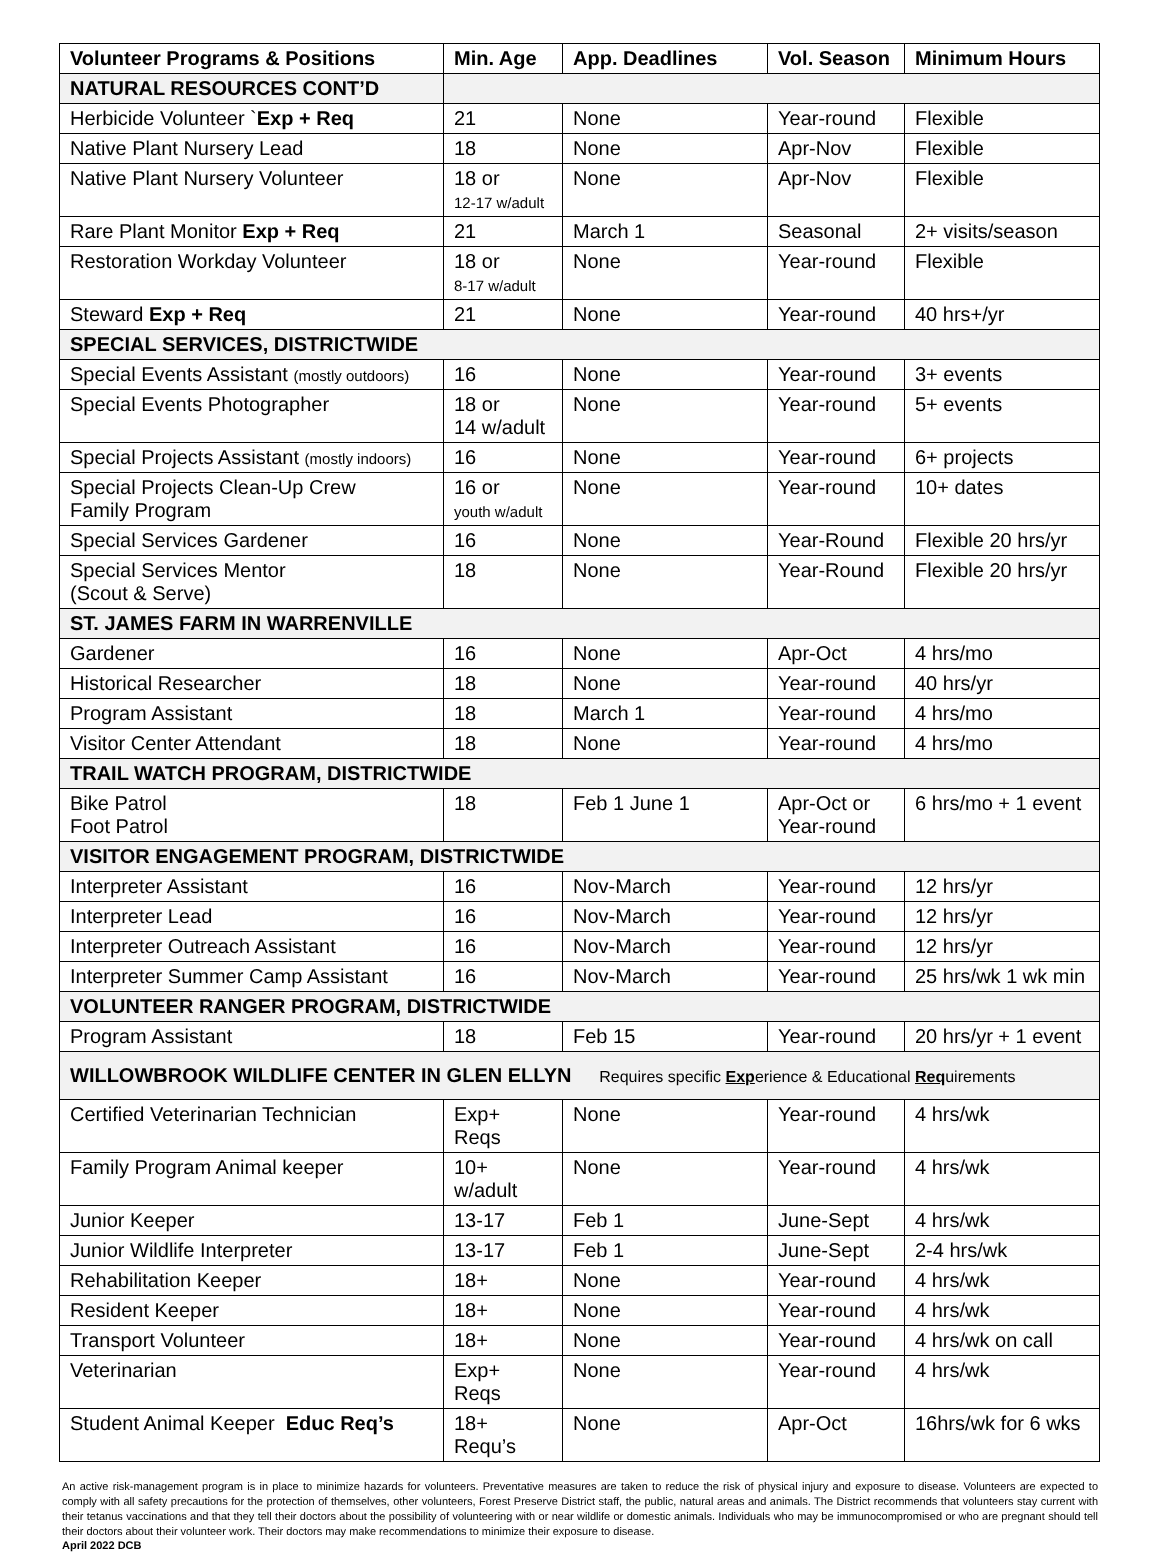| Volunteer Programs & Positions | Min. Age | App. Deadlines | Vol. Season | Minimum Hours |
| --- | --- | --- | --- | --- |
| NATURAL RESOURCES CONT’D | | | | |
| Herbicide Volunteer ` Exp + Req | 21 | None | Year-round | Flexible |
| Native Plant Nursery Lead | 18 | None | Apr-Nov | Flexible |
| Native Plant Nursery Volunteer | 18 or 12-17 w/adult | None | Apr-Nov | Flexible |
| Rare Plant Monitor Exp + Req | 21 | March 1 | Seasonal | 2+ visits/season |
| Restoration Workday Volunteer | 18 or 8-17 w/adult | None | Year-round | Flexible |
| Steward Exp + Req | 21 | None | Year-round | 40 hrs+/yr |
| SPECIAL SERVICES, DISTRICTWIDE | | | | |
| Special Events Assistant (mostly outdoors) | 16 | None | Year-round | 3+ events |
| Special Events Photographer | 18 or 14 w/adult | None | Year-round | 5+ events |
| Special Projects Assistant (mostly indoors) | 16 | None | Year-round | 6+ projects |
| Special Projects Clean-Up Crew Family Program | 16 or youth w/adult | None | Year-round | 10+ dates |
| Special Services Gardener | 16 | None | Year-Round | Flexible 20 hrs/yr |
| Special Services Mentor (Scout & Serve) | 18 | None | Year-Round | Flexible 20 hrs/yr |
| ST. JAMES FARM IN WARRENVILLE | | | | |
| Gardener | 16 | None | Apr-Oct | 4 hrs/mo |
| Historical Researcher | 18 | None | Year-round | 40 hrs/yr |
| Program Assistant | 18 | March 1 | Year-round | 4 hrs/mo |
| Visitor Center Attendant | 18 | None | Year-round | 4 hrs/mo |
| TRAIL WATCH PROGRAM, DISTRICTWIDE | | | | |
| Bike Patrol Foot Patrol | 18 | Feb 1 June 1 | Apr-Oct or Year-round | 6 hrs/mo + 1 event |
| VISITOR ENGAGEMENT PROGRAM, DISTRICTWIDE | | | | |
| Interpreter Assistant | 16 | Nov-March | Year-round | 12 hrs/yr |
| Interpreter Lead | 16 | Nov-March | Year-round | 12 hrs/yr |
| Interpreter Outreach Assistant | 16 | Nov-March | Year-round | 12 hrs/yr |
| Interpreter Summer Camp Assistant | 16 | Nov-March | Year-round | 25 hrs/wk 1 wk min |
| VOLUNTEER RANGER PROGRAM, DISTRICTWIDE | | | | |
| Program Assistant | 18 | Feb 15 | Year-round | 20 hrs/yr + 1 event |
| WILLOWBROOK WILDLIFE CENTER IN GLEN ELLYN Requires specific Exp erience & Educational Req uirements | | | | |
| Certified Veterinarian Technician | Exp+ Reqs | None | Year-round | 4 hrs/wk |
| Family Program Animal keeper | 10+ w/adult | None | Year-round | 4 hrs/wk |
| Junior Keeper | 13-17 | Feb 1 | June-Sept | 4 hrs/wk |
| Junior Wildlife Interpreter | 13-17 | Feb 1 | June-Sept | 2-4 hrs/wk |
| Rehabilitation Keeper | 18+ | None | Year-round | 4 hrs/wk |
| Resident Keeper | 18+ | None | Year-round | 4 hrs/wk |
| Transport Volunteer | 18+ | None | Year-round | 4 hrs/wk on call |
| Veterinarian | Exp+ Reqs | None | Year-round | 4 hrs/wk |
| Student Animal Keeper Educ Req’s | 18+ Requ’s | None | Apr-Oct | 16hrs/wk for 6 wks |
An active risk-management program is in place to minimize hazards for volunteers. Preventative measures are taken to reduce the risk of physical injury and exposure to disease. Volunteers are expected to comply with all safety precautions for the protection of themselves, other volunteers, Forest Preserve District staff, the public, natural areas and animals. The District recommends that volunteers stay current with their tetanus vaccinations and that they tell their doctors about the possibility of volunteering with or near wildlife or domestic animals. Individuals who may be immunocompromised or who are pregnant should tell their doctors about their volunteer work. Their doctors may make recommendations to minimize their exposure to disease.
April 2022 DCB